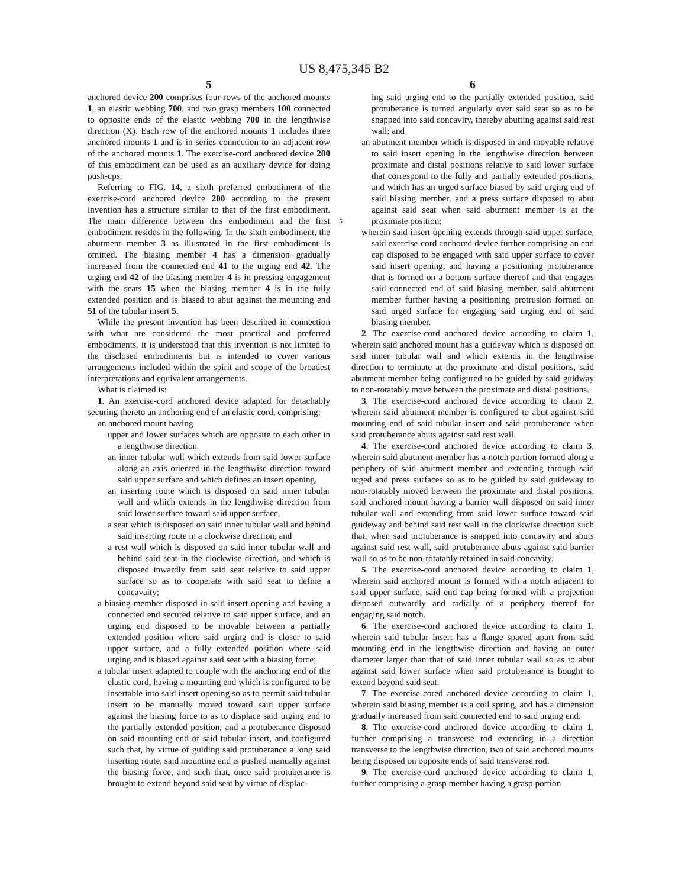US 8,475,345 B2
5
anchored device 200 comprises four rows of the anchored mounts 1, an elastic webbing 700, and two grasp members 100 connected to opposite ends of the elastic webbing 700 in the lengthwise direction (X). Each row of the anchored mounts 1 includes three anchored mounts 1 and is in series connection to an adjacent row of the anchored mounts 1. The exercise-cord anchored device 200 of this embodiment can be used as an auxiliary device for doing push-ups.
Referring to FIG. 14, a sixth preferred embodiment of the exercise-cord anchored device 200 according to the present invention has a structure similar to that of the first embodiment. The main difference between this embodiment and the first embodiment resides in the following. In the sixth embodiment, the abutment member 3 as illustrated in the first embodiment is omitted. The biasing member 4 has a dimension gradually increased from the connected end 41 to the urging end 42. The urging end 42 of the biasing member 4 is in pressing engagement with the seats 15 when the biasing member 4 is in the fully extended position and is biased to abut against the mounting end 51 of the tubular insert 5.
While the present invention has been described in connection with what are considered the most practical and preferred embodiments, it is understood that this invention is not limited to the disclosed embodiments but is intended to cover various arrangements included within the spirit and scope of the broadest interpretations and equivalent arrangements.
What is claimed is:
1. An exercise-cord anchored device adapted for detachably securing thereto an anchoring end of an elastic cord, comprising:
an anchored mount having
upper and lower surfaces which are opposite to each other in a lengthwise direction
an inner tubular wall which extends from said lower surface along an axis oriented in the lengthwise direction toward said upper surface and which defines an insert opening,
an inserting route which is disposed on said inner tubular wall and which extends in the lengthwise direction from said lower surface toward said upper surface,
a seat which is disposed on said inner tubular wall and behind said inserting route in a clockwise direction, and
a rest wall which is disposed on said inner tubular wall and behind said seat in the clockwise direction, and which is disposed inwardly from said seat relative to said upper surface so as to cooperate with said seat to define a concavaity;
a biasing member disposed in said insert opening and having a connected end secured relative to said upper surface, and an urging end disposed to be movable between a partially extended position where said urging end is closer to said upper surface, and a fully extended position where said urging end is biased against said seat with a biasing force;
a tubular insert adapted to couple with the anchoring end of the elastic cord, having a mounting end which is configured to be insertable into said insert opening so as to permit said tubular insert to be manually moved toward said upper surface against the biasing force to as to displace said urging end to the partially extended position, and a protuberance disposed on said mounting end of said tubular insert, and configured such that, by virtue of guiding said protuberance a long said inserting route, said mounting end is pushed manually against the biasing force, and such that, once said protuberance is brought to extend beyond said seat by virtue of displac-
5
6
ing said urging end to the partially extended position, said protuberance is turned angularly over said seat so as to be snapped into said concavity, thereby abutting against said rest wall; and
an abutment member which is disposed in and movable relative to said insert opening in the lengthwise direction between proximate and distal positions relative to said lower surface that correspond to the fully and partially extended positions, and which has an urged surface biased by said urging end of said biasing member, and a press surface disposed to abut against said seat when said abutment member is at the proximate position;
wherein said insert opening extends through said upper surface, said exercise-cord anchored device further comprising an end cap disposed to be engaged with said upper surface to cover said insert opening, and having a positioning protuberance that is formed on a bottom surface thereof and that engages said connected end of said biasing member, said abutment member further having a positioning protrusion formed on said urged surface for engaging said urging end of said biasing member.
2. The exercise-cord anchored device according to claim 1, wherein said anchored mount has a guideway which is disposed on said inner tubular wall and which extends in the lengthwise direction to terminate at the proximate and distal positions, said abutment member being configured to be guided by said guidway to non-rotatably move between the proximate and distal positions.
3. The exercise-cord anchored device according to claim 2, wherein said abutment member is configured to abut against said mounting end of said tubular insert and said protuberance when said protuberance abuts against said rest wall.
4. The exercise-cord anchored device according to claim 3, wherein said abutment member has a notch portion formed along a periphery of said abutment member and extending through said urged and press surfaces so as to be guided by said guideway to non-rotatably moved between the proximate and distal positions, said anchored mount having a barrier wall disposed on said inner tubular wall and extending from said lower surface toward said guideway and behind said rest wall in the clockwise direction such that, when said protuberance is snapped into concavity and abuts against said rest wall, said protuberance abuts against said barrier wall so as to be non-rotatably retained in said concavity.
5. The exercise-cord anchored device according to claim 1, wherein said anchored mount is formed with a notch adjacent to said upper surface, said end cap being formed with a projection disposed outwardly and radially of a periphery thereof for engaging said notch.
6. The exercise-cord anchored device according to claim 1, wherein said tubular insert has a flange spaced apart from said mounting end in the lengthwise direction and having an outer diameter larger than that of said inner tubular wall so as to abut against said lower surface when said protuberance is bought to extend beyond said seat.
7. The exercise-cored anchored device according to claim 1, wherein said biasing member is a coil spring, and has a dimension gradually increased from said connected end to said urging end.
8. The exercise-cord anchored device according to claim 1, further comprising a transverse rod extending in a direction transverse to the lengthwise direction, two of said anchored mounts being disposed on opposite ends of said transverse rod.
9. The exercise-cord anchored device according to claim 1, further comprising a grasp member having a grasp portion